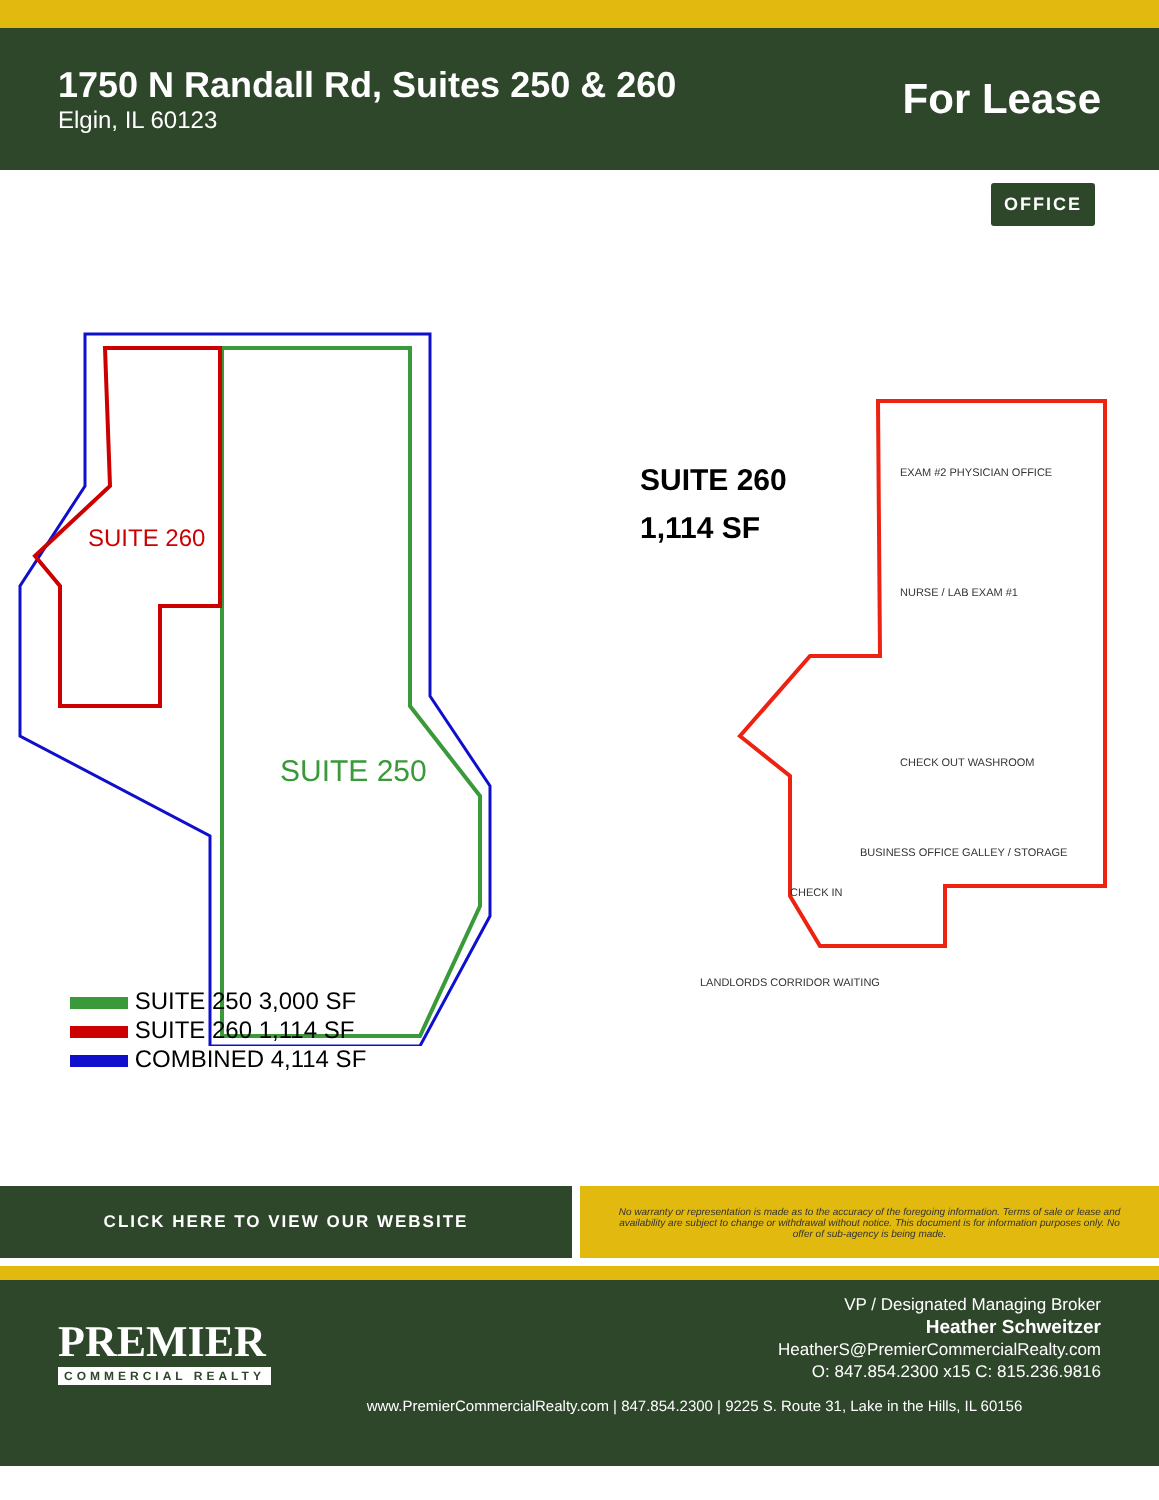1750 N Randall Rd, Suites 250 & 260
Elgin, IL 60123
For Lease
OFFICE
SUITE 260
SUITE 250
SUITE 250 3,000 SF
SUITE 260 1,114 SF
COMBINED 4,114 SF
SUITE 260
1,114 SF
EXAM #2 PHYSICIAN OFFICE
NURSE / LAB EXAM #1
CHECK OUT WASHROOM
BUSINESS OFFICE GALLEY / STORAGE
CHECK IN
LANDLORDS CORRIDOR WAITING
CLICK HERE TO VIEW OUR WEBSITE
No warranty or representation is made as to the accuracy of the foregoing information. Terms of sale or lease and availability are subject to change or withdrawal without notice. This document is for information purposes only. No offer of sub-agency is being made.
PREMIER
COMMERCIAL REALTY
VP / Designated Managing Broker
Heather Schweitzer
HeatherS@PremierCommercialRealty.com
O: 847.854.2300 x15 C: 815.236.9816
www.PremierCommercialRealty.com | 847.854.2300 | 9225 S. Route 31, Lake in the Hills, IL 60156